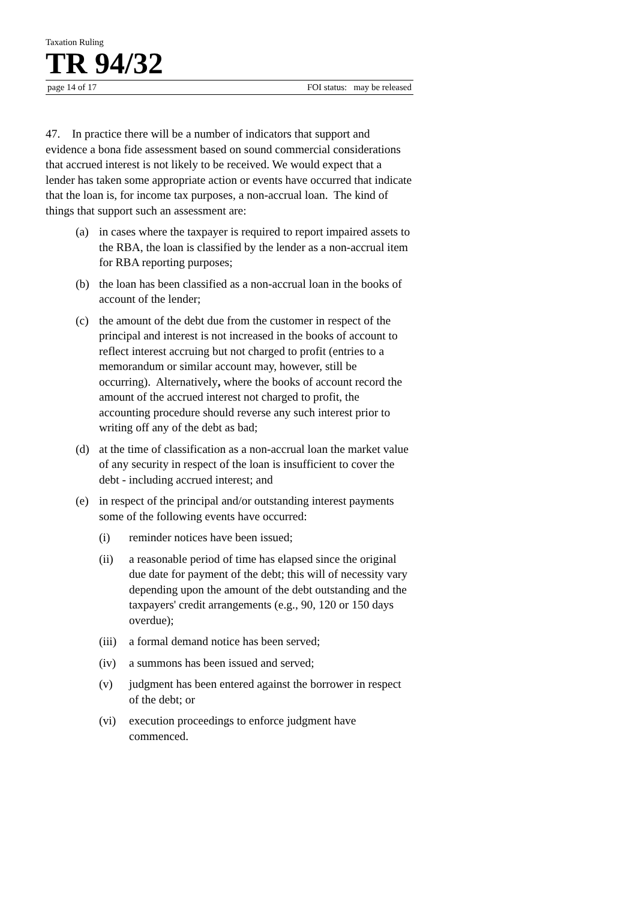Taxation Ruling
TR 94/32
page 14 of 17 FOI status: may be released
47. In practice there will be a number of indicators that support and evidence a bona fide assessment based on sound commercial considerations that accrued interest is not likely to be received. We would expect that a lender has taken some appropriate action or events have occurred that indicate that the loan is, for income tax purposes, a non-accrual loan. The kind of things that support such an assessment are:
(a) in cases where the taxpayer is required to report impaired assets to the RBA, the loan is classified by the lender as a non-accrual item for RBA reporting purposes;
(b) the loan has been classified as a non-accrual loan in the books of account of the lender;
(c) the amount of the debt due from the customer in respect of the principal and interest is not increased in the books of account to reflect interest accruing but not charged to profit (entries to a memorandum or similar account may, however, still be occurring). Alternatively, where the books of account record the amount of the accrued interest not charged to profit, the accounting procedure should reverse any such interest prior to writing off any of the debt as bad;
(d) at the time of classification as a non-accrual loan the market value of any security in respect of the loan is insufficient to cover the debt - including accrued interest; and
(e) in respect of the principal and/or outstanding interest payments some of the following events have occurred:
(i) reminder notices have been issued;
(ii) a reasonable period of time has elapsed since the original due date for payment of the debt; this will of necessity vary depending upon the amount of the debt outstanding and the taxpayers' credit arrangements (e.g., 90, 120 or 150 days overdue);
(iii) a formal demand notice has been served;
(iv) a summons has been issued and served;
(v) judgment has been entered against the borrower in respect of the debt; or
(vi) execution proceedings to enforce judgment have commenced.